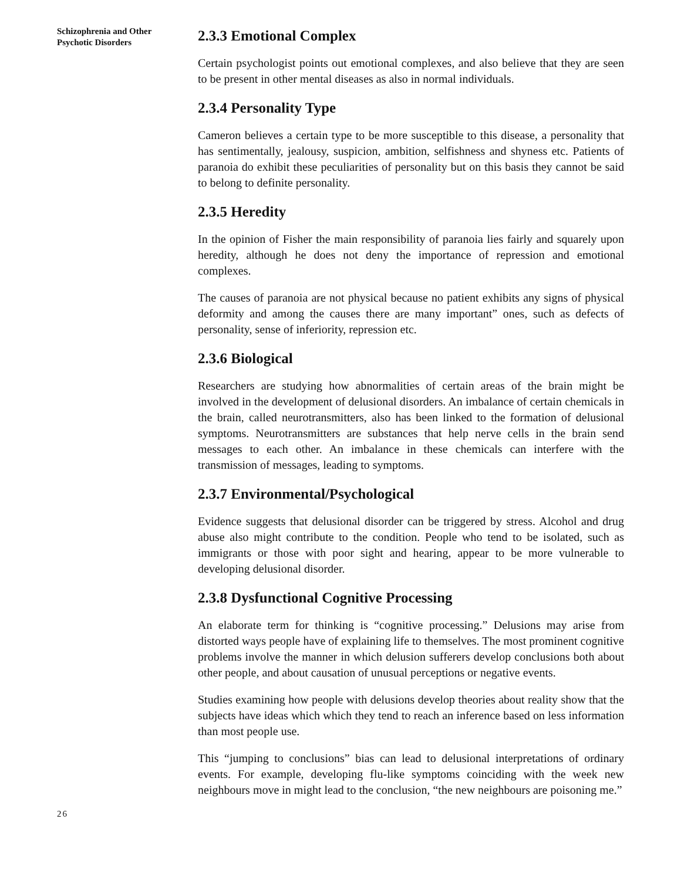Schizophrenia and Other
Psychotic Disorders
2.3.3 Emotional Complex
Certain psychologist points out emotional complexes, and also believe that they are seen to be present in other mental diseases as also in normal individuals.
2.3.4 Personality Type
Cameron believes a certain type to be more susceptible to this disease, a personality that has sentimentally, jealousy, suspicion, ambition, selfishness and shyness etc. Patients of paranoia do exhibit these peculiarities of personality but on this basis they cannot be said to belong to definite personality.
2.3.5 Heredity
In the opinion of Fisher the main responsibility of paranoia lies fairly and squarely upon heredity, although he does not deny the importance of repression and emotional complexes.
The causes of paranoia are not physical because no patient exhibits any signs of physical deformity and among the causes there are many important” ones, such as defects of personality, sense of inferiority, repression etc.
2.3.6 Biological
Researchers are studying how abnormalities of certain areas of the brain might be involved in the development of delusional disorders. An imbalance of certain chemicals in the brain, called neurotransmitters, also has been linked to the formation of delusional symptoms. Neurotransmitters are substances that help nerve cells in the brain send messages to each other. An imbalance in these chemicals can interfere with the transmission of messages, leading to symptoms.
2.3.7 Environmental/Psychological
Evidence suggests that delusional disorder can be triggered by stress. Alcohol and drug abuse also might contribute to the condition. People who tend to be isolated, such as immigrants or those with poor sight and hearing, appear to be more vulnerable to developing delusional disorder.
2.3.8 Dysfunctional Cognitive Processing
An elaborate term for thinking is “cognitive processing.” Delusions may arise from distorted ways people have of explaining life to themselves. The most prominent cognitive problems involve the manner in which delusion sufferers develop conclusions both about other people, and about causation of unusual perceptions or negative events.
Studies examining how people with delusions develop theories about reality show that the subjects have ideas which which they tend to reach an inference based on less information than most people use.
This “jumping to conclusions” bias can lead to delusional interpretations of ordinary events. For example, developing flu-like symptoms coinciding with the week new neighbours move in might lead to the conclusion, “the new neighbours are poisoning me.”
26